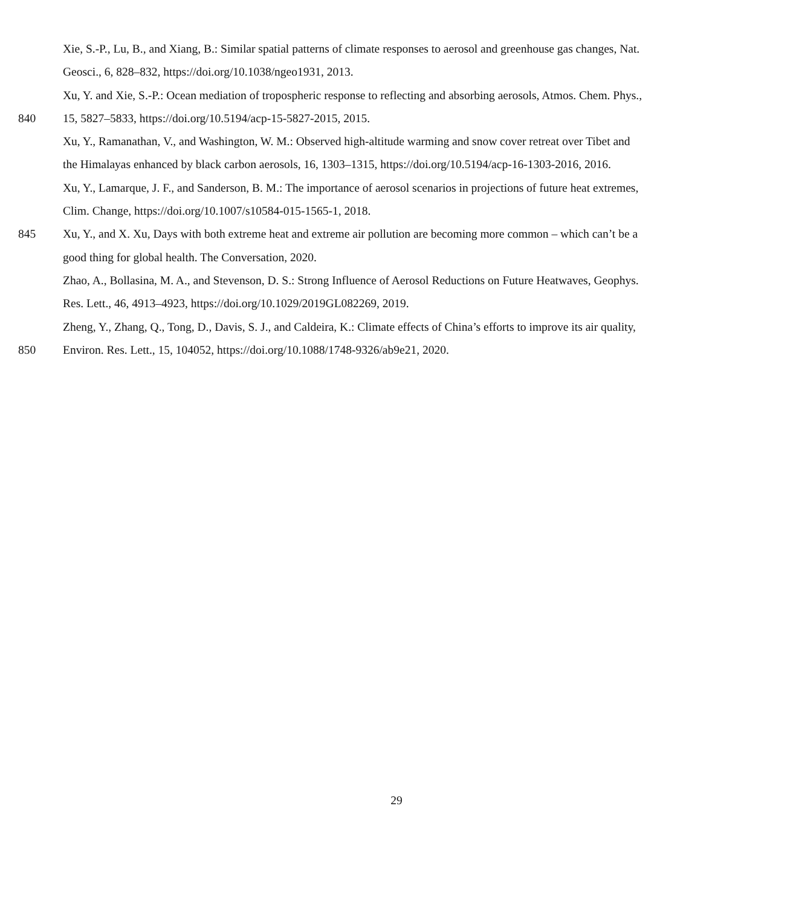Xie, S.-P., Lu, B., and Xiang, B.: Similar spatial patterns of climate responses to aerosol and greenhouse gas changes, Nat.
Geosci., 6, 828–832, https://doi.org/10.1038/ngeo1931, 2013.
Xu, Y. and Xie, S.-P.: Ocean mediation of tropospheric response to reflecting and absorbing aerosols, Atmos. Chem. Phys.,
840 15, 5827–5833, https://doi.org/10.5194/acp-15-5827-2015, 2015.
Xu, Y., Ramanathan, V., and Washington, W. M.: Observed high-altitude warming and snow cover retreat over Tibet and
the Himalayas enhanced by black carbon aerosols, 16, 1303–1315, https://doi.org/10.5194/acp-16-1303-2016, 2016.
Xu, Y., Lamarque, J. F., and Sanderson, B. M.: The importance of aerosol scenarios in projections of future heat extremes,
Clim. Change, https://doi.org/10.1007/s10584-015-1565-1, 2018.
845 Xu, Y., and X. Xu, Days with both extreme heat and extreme air pollution are becoming more common – which can’t be a
good thing for global health. The Conversation, 2020.
Zhao, A., Bollasina, M. A., and Stevenson, D. S.: Strong Influence of Aerosol Reductions on Future Heatwaves, Geophys.
Res. Lett., 46, 4913–4923, https://doi.org/10.1029/2019GL082269, 2019.
Zheng, Y., Zhang, Q., Tong, D., Davis, S. J., and Caldeira, K.: Climate effects of China’s efforts to improve its air quality,
850 Environ. Res. Lett., 15, 104052, https://doi.org/10.1088/1748-9326/ab9e21, 2020.
29